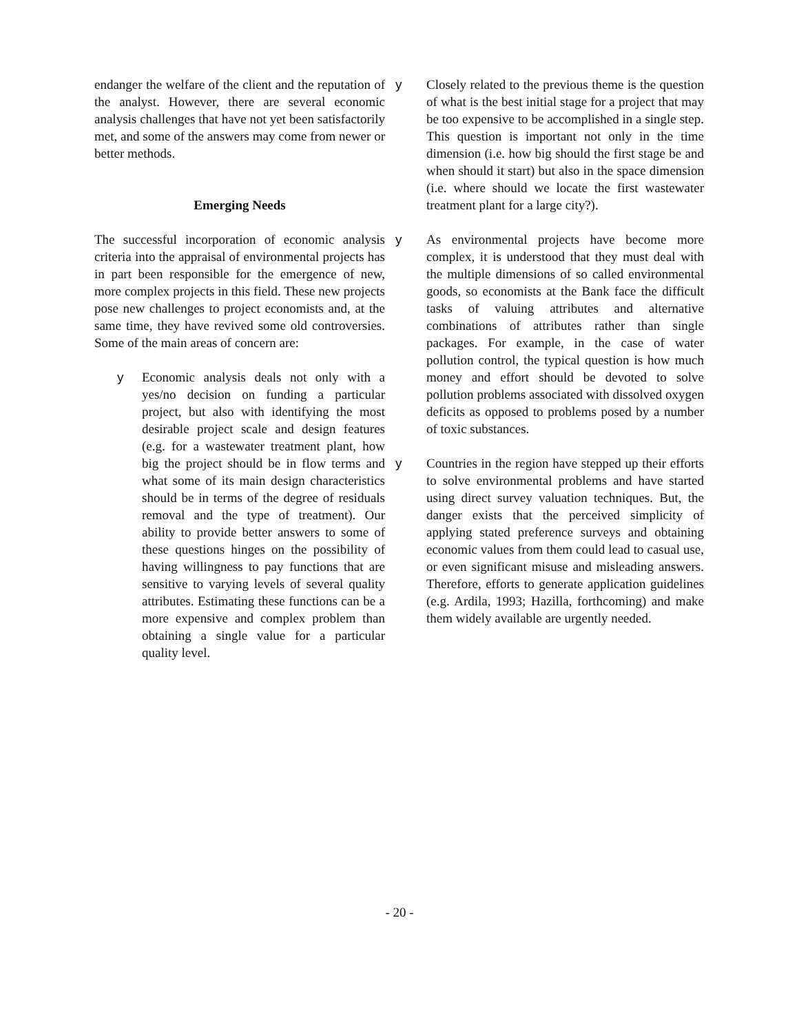endanger the welfare of the client and the reputation of the analyst. However, there are several economic analysis challenges that have not yet been satisfactorily met, and some of the answers may come from newer or better methods.
Emerging Needs
The successful incorporation of economic analysis criteria into the appraisal of environmental projects has in part been responsible for the emergence of new, more complex projects in this field. These new projects pose new challenges to project economists and, at the same time, they have revived some old controversies. Some of the main areas of concern are:
y Economic analysis deals not only with a yes/no decision on funding a particular project, but also with identifying the most desirable project scale and design features (e.g. for a wastewater treatment plant, how big the project should be in flow terms and what some of its main design characteristics should be in terms of the degree of residuals removal and the type of treatment). Our ability to provide better answers to some of these questions hinges on the possibility of having willingness to pay functions that are sensitive to varying levels of several quality attributes. Estimating these functions can be a more expensive and complex problem than obtaining a single value for a particular quality level.
y Closely related to the previous theme is the question of what is the best initial stage for a project that may be too expensive to be accomplished in a single step. This question is important not only in the time dimension (i.e. how big should the first stage be and when should it start) but also in the space dimension (i.e. where should we locate the first wastewater treatment plant for a large city?).
y As environmental projects have become more complex, it is understood that they must deal with the multiple dimensions of so called environmental goods, so economists at the Bank face the difficult tasks of valuing attributes and alternative combinations of attributes rather than single packages. For example, in the case of water pollution control, the typical question is how much money and effort should be devoted to solve pollution problems associated with dissolved oxygen deficits as opposed to problems posed by a number of toxic substances.
y Countries in the region have stepped up their efforts to solve environmental problems and have started using direct survey valuation techniques. But, the danger exists that the perceived simplicity of applying stated preference surveys and obtaining economic values from them could lead to casual use, or even significant misuse and misleading answers. Therefore, efforts to generate application guidelines (e.g. Ardila, 1993; Hazilla, forthcoming) and make them widely available are urgently needed.
- 20 -